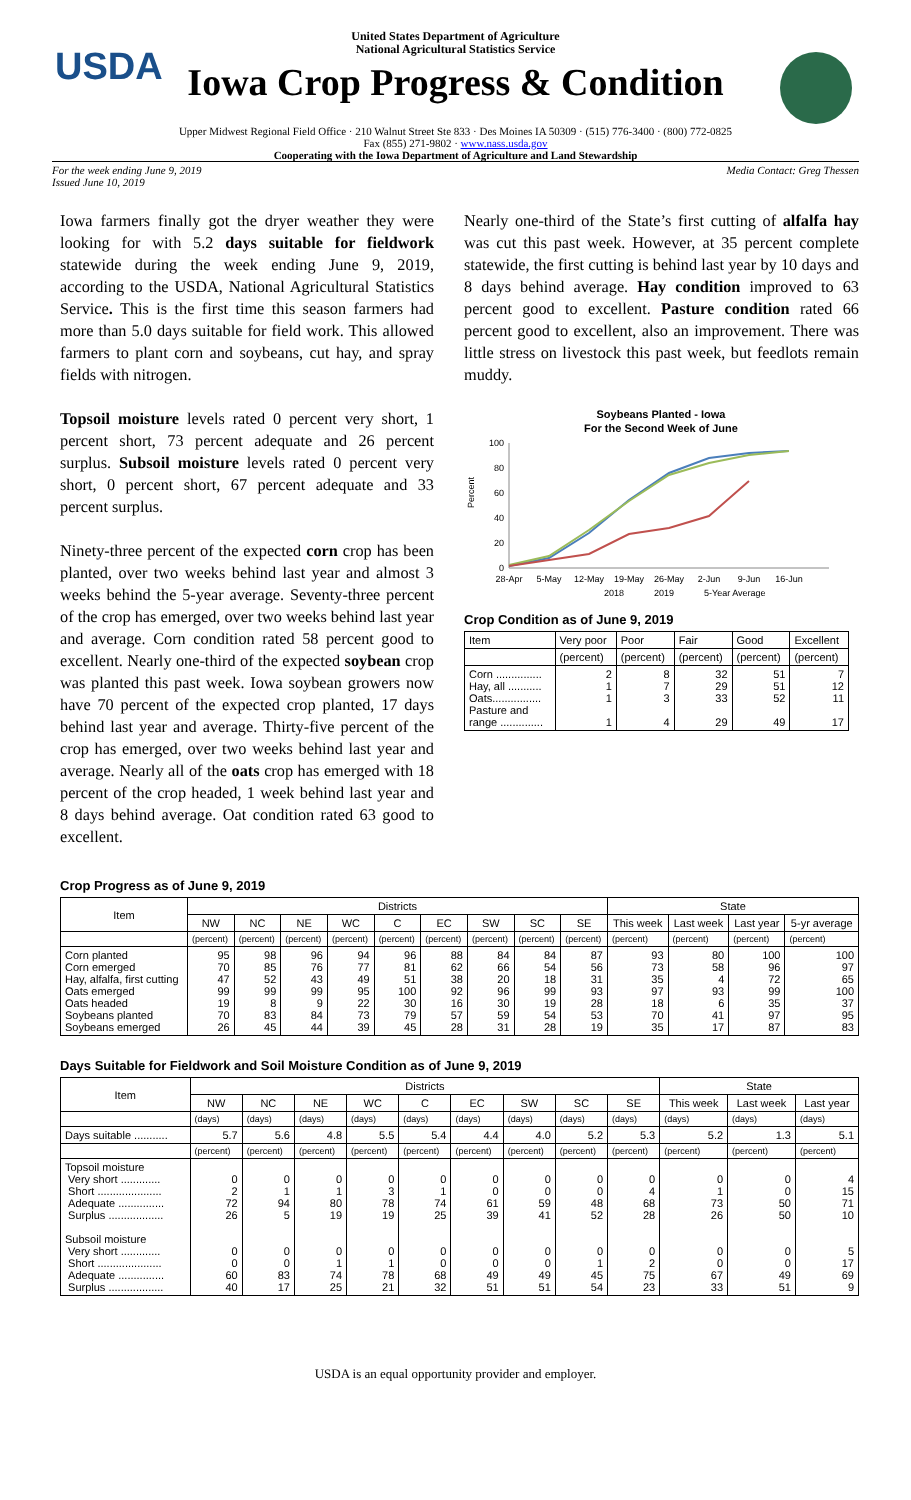USDA
United States Department of Agriculture
National Agricultural Statistics Service
Iowa Crop Progress & Condition
Upper Midwest Regional Field Office · 210 Walnut Street Ste 833 · Des Moines IA 50309 · (515) 776-3400 · (800) 772-0825
Fax (855) 271-9802 · www.nass.usda.gov
Cooperating with the Iowa Department of Agriculture and Land Stewardship
For the week ending June 9, 2019
Issued June 10, 2019 Media Contact: Greg Thessen
Iowa farmers finally got the dryer weather they were looking for with 5.2 days suitable for fieldwork statewide during the week ending June 9, 2019, according to the USDA, National Agricultural Statistics Service. This is the first time this season farmers had more than 5.0 days suitable for field work. This allowed farmers to plant corn and soybeans, cut hay, and spray fields with nitrogen.
Topsoil moisture levels rated 0 percent very short, 1 percent short, 73 percent adequate and 26 percent surplus. Subsoil moisture levels rated 0 percent very short, 0 percent short, 67 percent adequate and 33 percent surplus.
Ninety-three percent of the expected corn crop has been planted, over two weeks behind last year and almost 3 weeks behind the 5-year average. Seventy-three percent of the crop has emerged, over two weeks behind last year and average. Corn condition rated 58 percent good to excellent. Nearly one-third of the expected soybean crop was planted this past week. Iowa soybean growers now have 70 percent of the expected crop planted, 17 days behind last year and average. Thirty-five percent of the crop has emerged, over two weeks behind last year and average. Nearly all of the oats crop has emerged with 18 percent of the crop headed, 1 week behind last year and 8 days behind average. Oat condition rated 63 good to excellent.
Nearly one-third of the State’s first cutting of alfalfa hay was cut this past week. However, at 35 percent complete statewide, the first cutting is behind last year by 10 days and 8 days behind average. Hay condition improved to 63 percent good to excellent. Pasture condition rated 66 percent good to excellent, also an improvement. There was little stress on livestock this past week, but feedlots remain muddy.
Soybeans Planted - Iowa
For the Second Week of June
100
80
60
40
20
0
Percent
28-Apr
5-May
12-May
19-May
26-May
2-Jun
9-Jun
16-Jun
2018
2019
5-Year Average
Crop Condition as of June 9, 2019
| Item | Very poor | Poor | Fair | Good | Excellent |
| --- | --- | --- | --- | --- | --- |
| | (percent) | (percent) | (percent) | (percent) | (percent) |
| Corn ............... Hay, all ........... Oats................ Pasture and range .............. | 2 1 1 1 | 8 7 3 4 | 32 29 33 29 | 51 51 52 49 | 7 12 11 17 |
Crop Progress as of June 9, 2019
| Item | Districts | | | | | | | | | State | | | |
| --- | --- | --- | --- | --- | --- | --- | --- | --- | --- | --- | --- | --- | --- |
| | NW | NC | NE | WC | C | EC | SW | SC | SE | This week | Last week | Last year | 5-yr average |
| | (percent) | (percent) | (percent) | (percent) | (percent) | (percent) | (percent) | (percent) | (percent) | (percent) | (percent) | (percent) | (percent) |
| Corn planted Corn emerged Hay, alfalfa, first cutting Oats emerged Oats headed Soybeans planted Soybeans emerged | 95 70 47 99 19 70 26 | 98 85 52 99 8 83 45 | 96 76 43 99 9 84 44 | 94 77 49 95 22 73 39 | 96 81 51 100 30 79 45 | 88 62 38 92 16 57 28 | 84 66 20 96 30 59 31 | 84 54 18 99 19 54 28 | 87 56 31 93 28 53 19 | 93 73 35 97 18 70 35 | 80 58 4 93 6 41 17 | 100 96 72 99 35 97 87 | 100 97 65 100 37 95 83 |
Days Suitable for Fieldwork and Soil Moisture Condition as of June 9, 2019
| Item | Districts | | | | | | | | | State | | |
| --- | --- | --- | --- | --- | --- | --- | --- | --- | --- | --- | --- | --- |
| | NW | NC | NE | WC | C | EC | SW | SC | SE | This week | Last week | Last year |
| | (days) | (days) | (days) | (days) | (days) | (days) | (days) | (days) | (days) | (days) | (days) | (days) |
| Days suitable ........... | 5.7 | 5.6 | 4.8 | 5.5 | 5.4 | 4.4 | 4.0 | 5.2 | 5.3 | 5.2 | 1.3 | 5.1 |
| | (percent) | (percent) | (percent) | (percent) | (percent) | (percent) | (percent) | (percent) | (percent) | (percent) | (percent) | (percent) |
| Topsoil moisture Very short ............. Short ..................... Adequate ............... Surplus .................. Subsoil moisture Very short ............. Short ..................... Adequate ............... Surplus .................. | 0 2 72 26 0 0 60 40 | 0 1 94 5 0 0 83 17 | 0 1 80 19 0 1 74 25 | 0 3 78 19 0 1 78 21 | 0 1 74 25 0 0 68 32 | 0 0 61 39 0 0 49 51 | 0 0 59 41 0 0 49 51 | 0 0 48 52 0 1 45 54 | 0 4 68 28 0 2 75 23 | 0 1 73 26 0 0 67 33 | 0 0 50 50 0 0 49 51 | 4 15 71 10 5 17 69 9 |
USDA is an equal opportunity provider and employer.